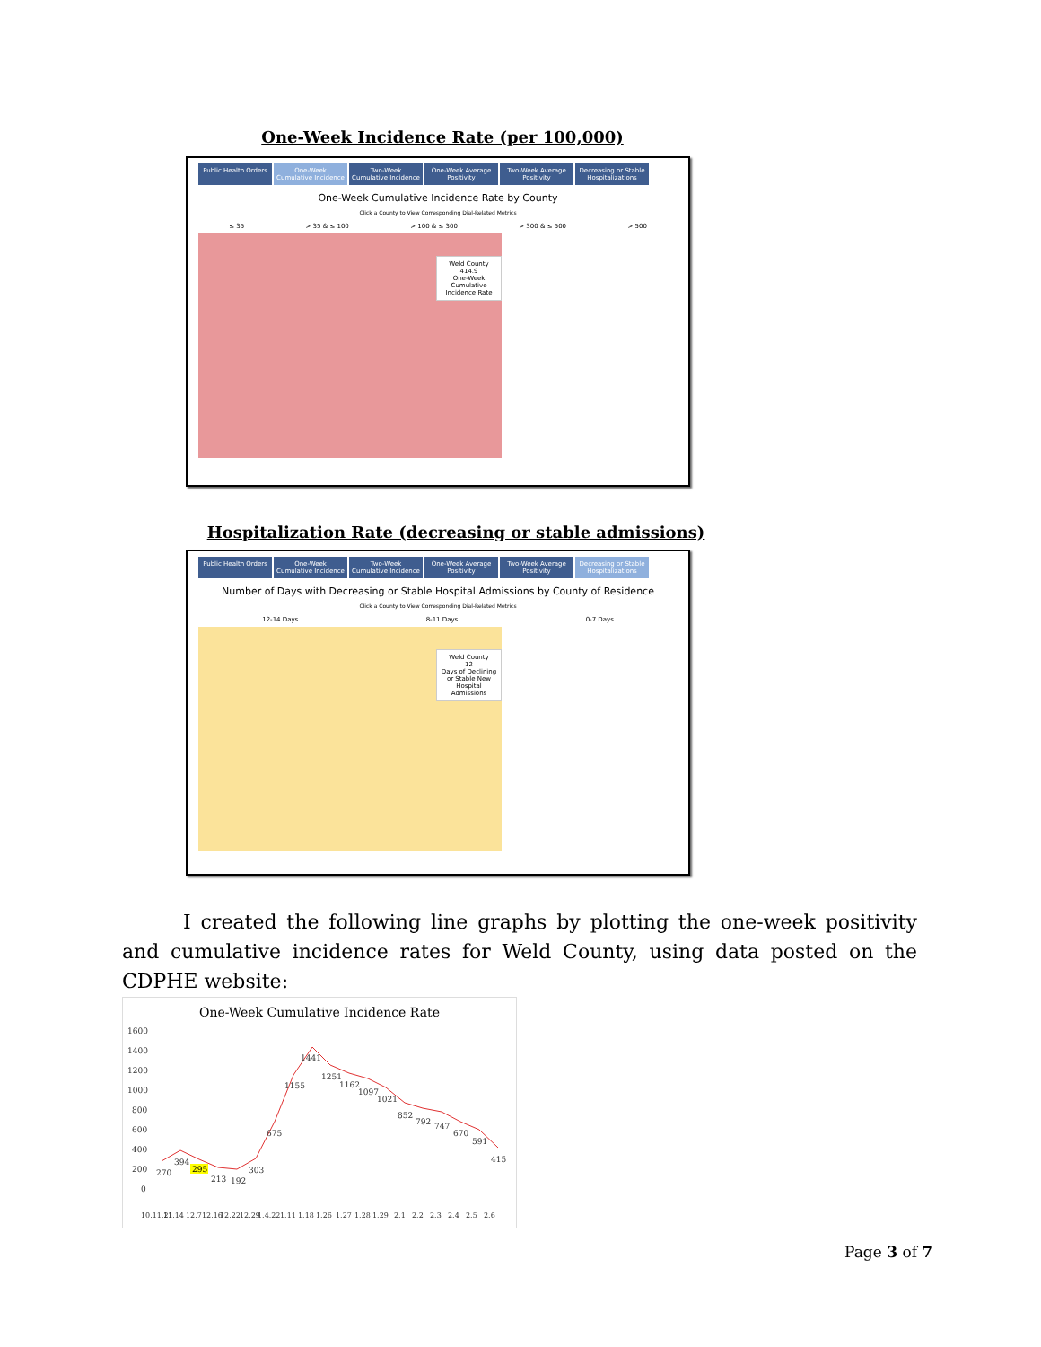One-Week Incidence Rate (per 100,000)
Public Health Orders One-Week Cumulative Incidence Two-Week Cumulative Incidence One-Week Average Positivity Two-Week Average Positivity Decreasing or Stable Hospitalizations
One-Week Cumulative Incidence Rate by County
Click a County to View Corresponding Dial-Related Metrics
≤ 35 > 35 & ≤ 100 > 100 & ≤ 300 > 300 & ≤ 500 > 500
Weld County
414.9
One-Week Cumulative Incidence Rate
Hospitalization Rate (decreasing or stable admissions)
Public Health Orders One-Week Cumulative Incidence Two-Week Cumulative Incidence One-Week Average Positivity Two-Week Average Positivity Decreasing or Stable Hospitalizations
Number of Days with Decreasing or Stable Hospital Admissions by County of Residence
Click a County to View Corresponding Dial-Related Metrics
12-14 Days 8-11 Days 0-7 Days
Weld County
12
Days of Declining or Stable New Hospital Admissions
I created the following line graphs by plotting the one-week positivity and cumulative incidence rates for Weld County, using data posted on the CDPHE website:
One-Week Cumulative Incidence Rate
1600
1400
1200
1000
800
600
400
200
0
270
394
213
192
303
675
1155
1441
1251
1162
1097
1021
852
792
747
670
591
415
295
10.11.21
11.14
12.7
12.16
12.22
12.29
1.4.22
1.11
1.18
1.26
1.27
1.28
1.29
2.1
2.2
2.3
2.4
2.5
2.6
Page 3 of 7